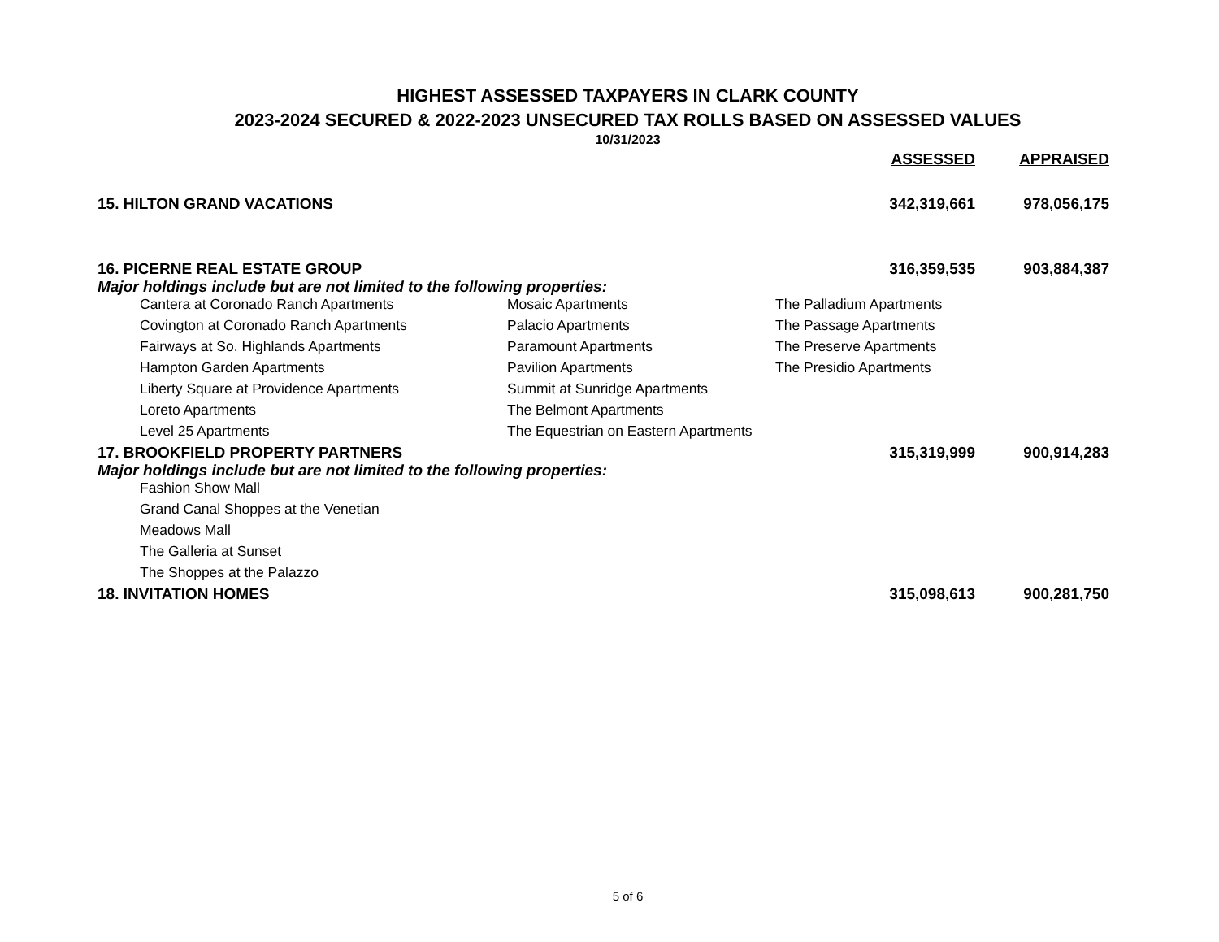HIGHEST ASSESSED TAXPAYERS IN CLARK COUNTY
2023-2024 SECURED & 2022-2023 UNSECURED TAX ROLLS BASED ON ASSESSED VALUES
10/31/2023
| | ASSESSED | APPRAISED |
| --- | --- | --- |
| 15. HILTON GRAND VACATIONS | 342,319,661 | 978,056,175 |
| 16. PICERNE REAL ESTATE GROUP | 316,359,535 | 903,884,387 |
| Major holdings include but are not limited to the following properties: | | |
| / Cantera at Coronado Ranch Apartments / Mosaic Apartments / The Palladium Apartments / / Covington at Coronado Ranch Apartments / Palacio Apartments / The Passage Apartments / / Fairways at So. Highlands Apartments / Paramount Apartments / The Preserve Apartments / / Hampton Garden Apartments / Pavilion Apartments / The Presidio Apartments / / Liberty Square at Providence Apartments / Summit at Sunridge Apartments / / / Loreto Apartments / The Belmont Apartments / / / Level 25 Apartments / The Equestrian on Eastern Apartments / / | | |
| 17. BROOKFIELD PROPERTY PARTNERS | 315,319,999 | 900,914,283 |
| Major holdings include but are not limited to the following properties: | | |
| / Fashion Show Mall / / Grand Canal Shoppes at the Venetian / / Meadows Mall / / The Galleria at Sunset / / The Shoppes at the Palazzo / | | |
| 18. INVITATION HOMES | 315,098,613 | 900,281,750 |
5 of 6